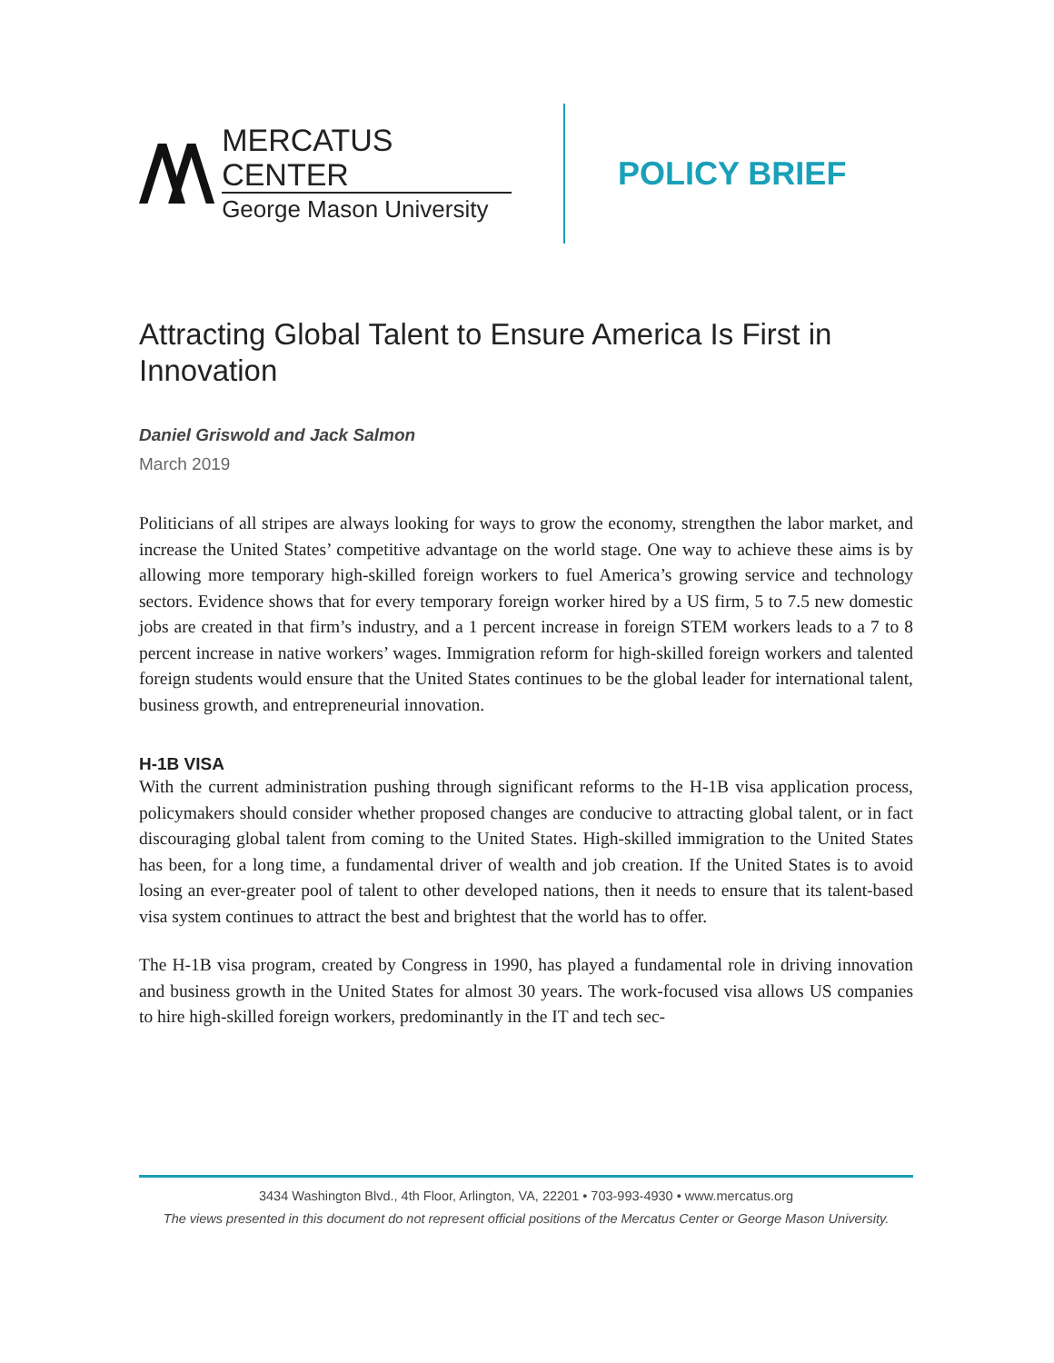MERCATUS CENTER
George Mason University
POLICY BRIEF
Attracting Global Talent to Ensure America Is First in Innovation
Daniel Griswold and Jack Salmon
March 2019
Politicians of all stripes are always looking for ways to grow the economy, strengthen the labor market, and increase the United States’ competitive advantage on the world stage. One way to achieve these aims is by allowing more temporary high-skilled foreign workers to fuel America’s growing service and technology sectors. Evidence shows that for every temporary foreign worker hired by a US firm, 5 to 7.5 new domestic jobs are created in that firm’s industry, and a 1 percent increase in foreign STEM workers leads to a 7 to 8 percent increase in native workers’ wages. Immigration reform for high-skilled foreign workers and talented foreign students would ensure that the United States continues to be the global leader for international talent, business growth, and entrepreneurial innovation.
H-1B VISA
With the current administration pushing through significant reforms to the H-1B visa application process, policymakers should consider whether proposed changes are conducive to attracting global talent, or in fact discouraging global talent from coming to the United States. High-skilled immigration to the United States has been, for a long time, a fundamental driver of wealth and job creation. If the United States is to avoid losing an ever-greater pool of talent to other developed nations, then it needs to ensure that its talent-based visa system continues to attract the best and brightest that the world has to offer.
The H-1B visa program, created by Congress in 1990, has played a fundamental role in driving innovation and business growth in the United States for almost 30 years. The work-focused visa allows US companies to hire high-skilled foreign workers, predominantly in the IT and tech sec-
3434 Washington Blvd., 4th Floor, Arlington, VA, 22201 • 703-993-4930 • www.mercatus.org
The views presented in this document do not represent official positions of the Mercatus Center or George Mason University.